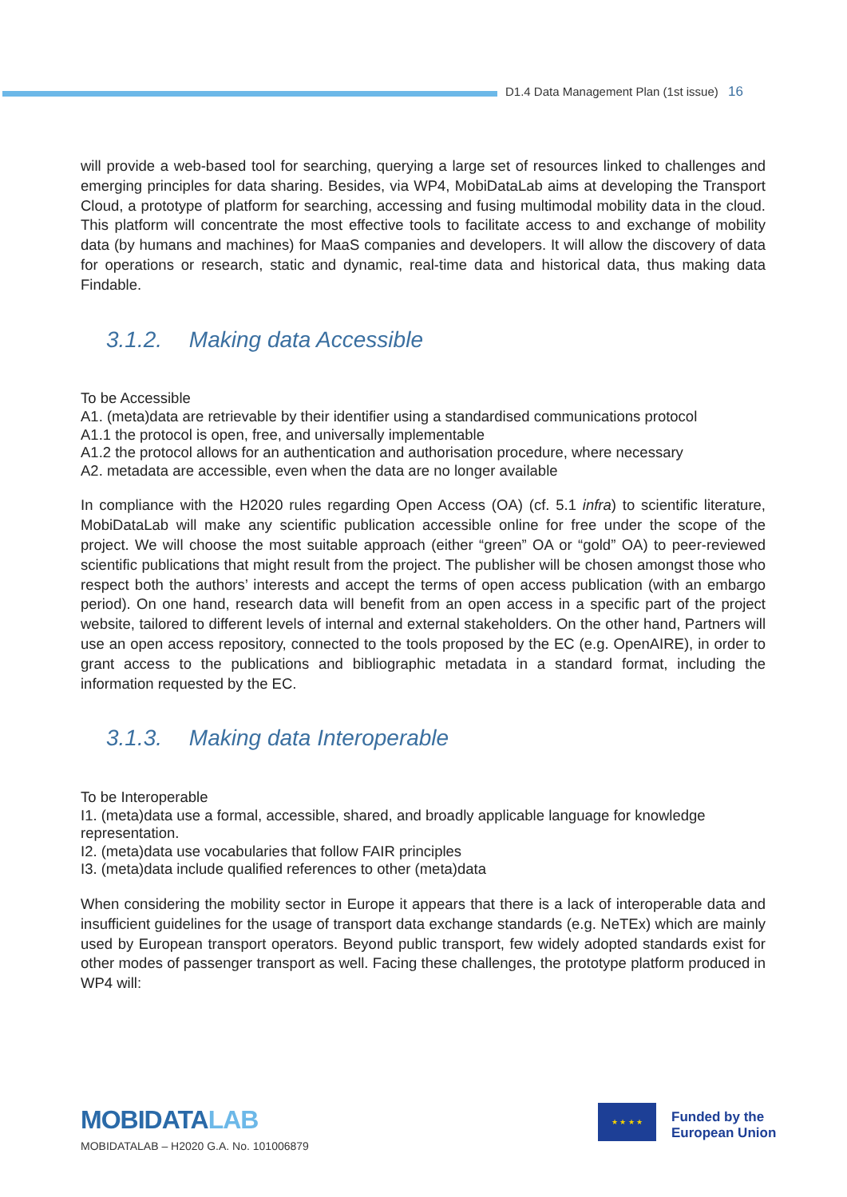D1.4 Data Management Plan (1st issue) 16
will provide a web-based tool for searching, querying a large set of resources linked to challenges and emerging principles for data sharing. Besides, via WP4, MobiDataLab aims at developing the Transport Cloud, a prototype of platform for searching, accessing and fusing multimodal mobility data in the cloud. This platform will concentrate the most effective tools to facilitate access to and exchange of mobility data (by humans and machines) for MaaS companies and developers. It will allow the discovery of data for operations or research, static and dynamic, real-time data and historical data, thus making data Findable.
3.1.2. Making data Accessible
To be Accessible
A1. (meta)data are retrievable by their identifier using a standardised communications protocol
A1.1 the protocol is open, free, and universally implementable
A1.2 the protocol allows for an authentication and authorisation procedure, where necessary
A2. metadata are accessible, even when the data are no longer available
In compliance with the H2020 rules regarding Open Access (OA) (cf. 5.1 infra) to scientific literature, MobiDataLab will make any scientific publication accessible online for free under the scope of the project. We will choose the most suitable approach (either “green” OA or “gold” OA) to peer-reviewed scientific publications that might result from the project. The publisher will be chosen amongst those who respect both the authors’ interests and accept the terms of open access publication (with an embargo period). On one hand, research data will benefit from an open access in a specific part of the project website, tailored to different levels of internal and external stakeholders. On the other hand, Partners will use an open access repository, connected to the tools proposed by the EC (e.g. OpenAIRE), in order to grant access to the publications and bibliographic metadata in a standard format, including the information requested by the EC.
3.1.3. Making data Interoperable
To be Interoperable
I1. (meta)data use a formal, accessible, shared, and broadly applicable language for knowledge representation.
I2. (meta)data use vocabularies that follow FAIR principles
I3. (meta)data include qualified references to other (meta)data
When considering the mobility sector in Europe it appears that there is a lack of interoperable data and insufficient guidelines for the usage of transport data exchange standards (e.g. NeTEx) which are mainly used by European transport operators. Beyond public transport, few widely adopted standards exist for other modes of passenger transport as well. Facing these challenges, the prototype platform produced in WP4 will:
MOBIDATALAB
MOBIDATALAB – H2020 G.A. No. 101006879
★ ★ ★ ★
Funded by the
European Union